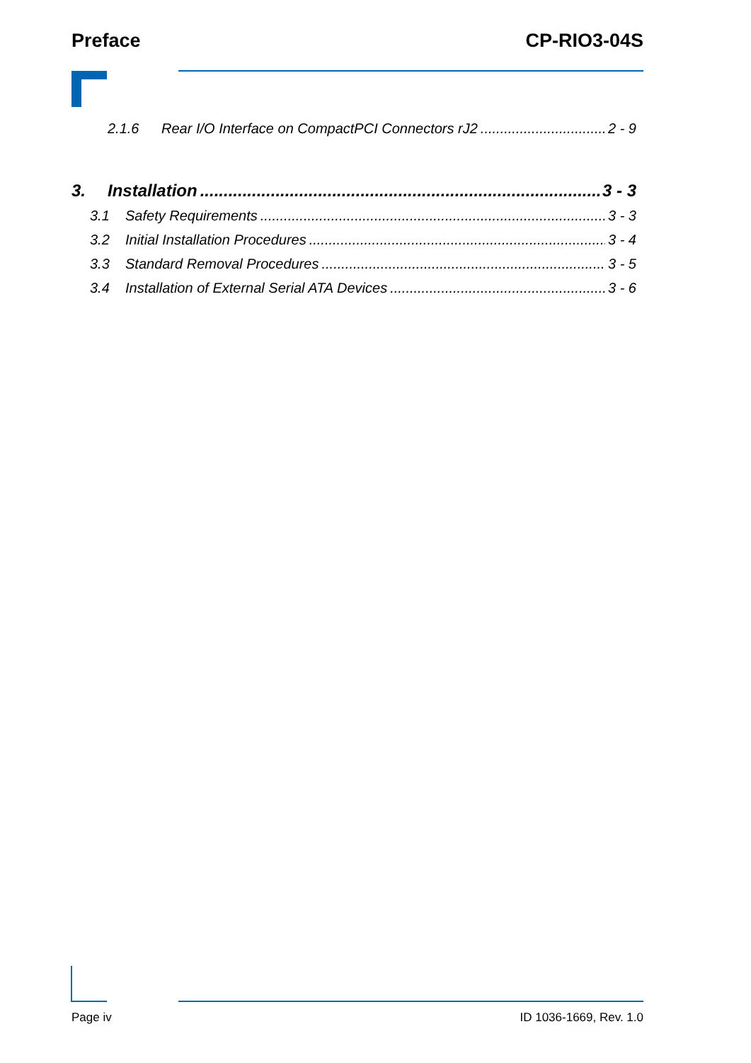Preface CP-RIO3-04S
2.1.6 Rear I/O Interface on CompactPCI Connectors rJ2 2 - 9
3. Installation 3 - 3
3.1 Safety Requirements 3 - 3
3.2 Initial Installation Procedures 3 - 4
3.3 Standard Removal Procedures 3 - 5
3.4 Installation of External Serial ATA Devices 3 - 6
Page iv ID 1036-1669, Rev. 1.0